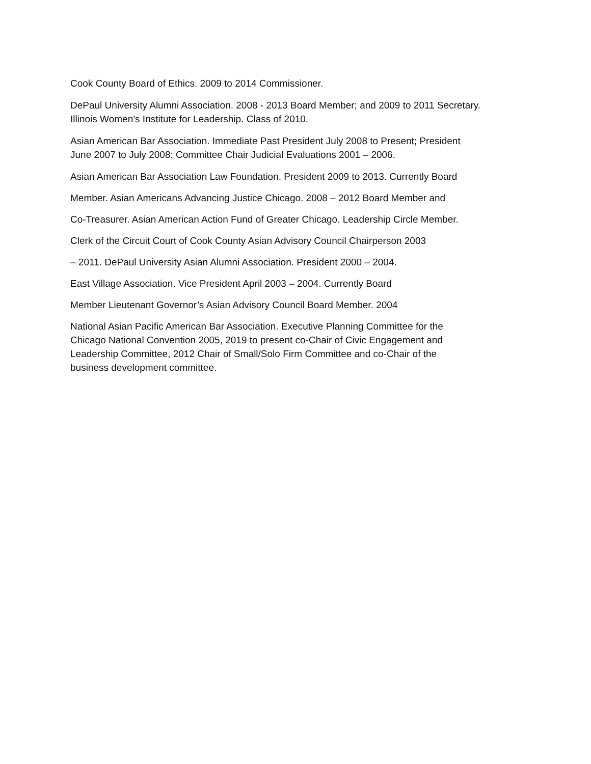Cook County Board of Ethics. 2009 to 2014 Commissioner.
DePaul University Alumni Association. 2008 - 2013 Board Member; and 2009 to 2011 Secretary.
Illinois Women’s Institute for Leadership. Class of 2010.
Asian American Bar Association. Immediate Past President July 2008 to Present; President
June 2007 to July 2008; Committee Chair Judicial Evaluations 2001 – 2006.
Asian American Bar Association Law Foundation. President 2009 to 2013. Currently Board
Member. Asian Americans Advancing Justice Chicago. 2008 – 2012 Board Member and
Co-Treasurer. Asian American Action Fund of Greater Chicago. Leadership Circle Member.
Clerk of the Circuit Court of Cook County Asian Advisory Council Chairperson 2003
– 2011. DePaul University Asian Alumni Association. President 2000 – 2004.
East Village Association. Vice President April 2003 – 2004. Currently Board
Member Lieutenant Governor’s Asian Advisory Council Board Member. 2004
National Asian Pacific American Bar Association. Executive Planning Committee for the
Chicago National Convention 2005, 2019 to present co-Chair of Civic Engagement and
Leadership Committee, 2012 Chair of Small/Solo Firm Committee and co-Chair of the
business development committee.